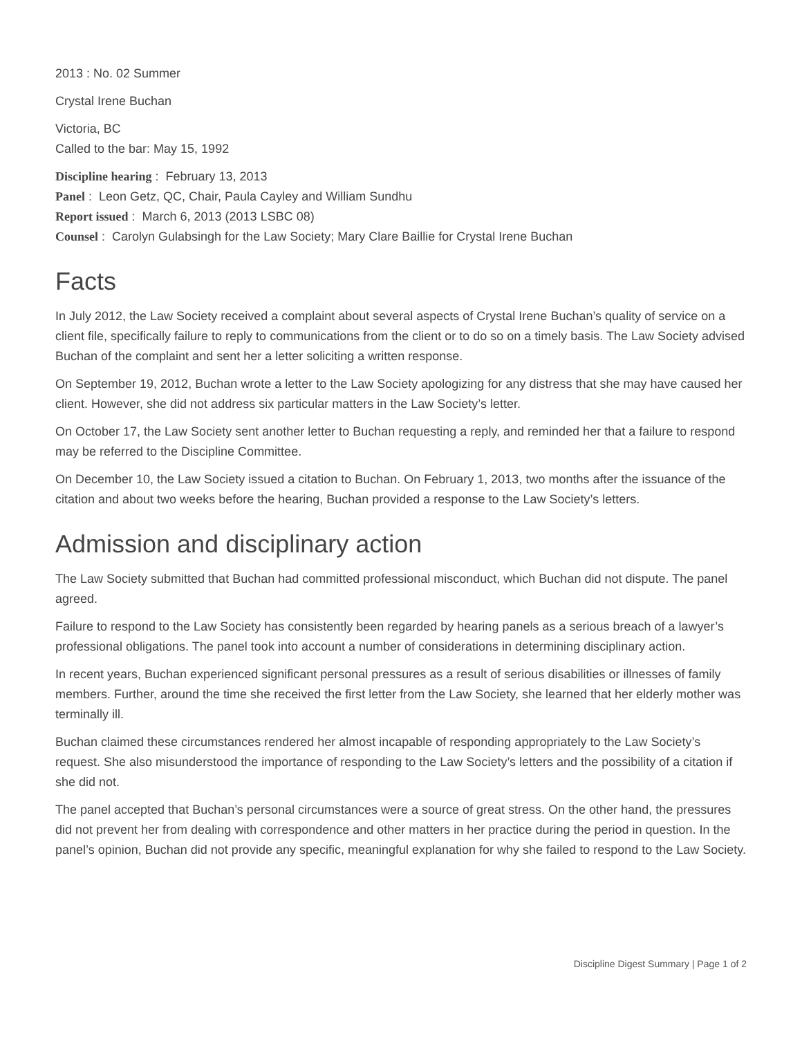2013 : No. 02 Summer
Crystal Irene Buchan
Victoria, BC
Called to the bar: May 15, 1992
Discipline hearing : February 13, 2013
Panel : Leon Getz, QC, Chair, Paula Cayley and William Sundhu
Report issued : March 6, 2013 (2013 LSBC 08)
Counsel : Carolyn Gulabsingh for the Law Society; Mary Clare Baillie for Crystal Irene Buchan
Facts
In July 2012, the Law Society received a complaint about several aspects of Crystal Irene Buchan’s quality of service on a client file, specifically failure to reply to communications from the client or to do so on a timely basis. The Law Society advised Buchan of the complaint and sent her a letter soliciting a written response.
On September 19, 2012, Buchan wrote a letter to the Law Society apologizing for any distress that she may have caused her client. However, she did not address six particular matters in the Law Society’s letter.
On October 17, the Law Society sent another letter to Buchan requesting a reply, and reminded her that a failure to respond may be referred to the Discipline Committee.
On December 10, the Law Society issued a citation to Buchan. On February 1, 2013, two months after the issuance of the citation and about two weeks before the hearing, Buchan provided a response to the Law Society’s letters.
Admission and disciplinary action
The Law Society submitted that Buchan had committed professional misconduct, which Buchan did not dispute. The panel agreed.
Failure to respond to the Law Society has consistently been regarded by hearing panels as a serious breach of a lawyer’s professional obligations. The panel took into account a number of considerations in determining disciplinary action.
In recent years, Buchan experienced significant personal pressures as a result of serious disabilities or illnesses of family members. Further, around the time she received the first letter from the Law Society, she learned that her elderly mother was terminally ill.
Buchan claimed these circumstances rendered her almost incapable of responding appropriately to the Law Society’s request. She also misunderstood the importance of responding to the Law Society’s letters and the possibility of a citation if she did not.
The panel accepted that Buchan’s personal circumstances were a source of great stress. On the other hand, the pressures did not prevent her from dealing with correspondence and other matters in her practice during the period in question. In the panel’s opinion, Buchan did not provide any specific, meaningful explanation for why she failed to respond to the Law Society.
Discipline Digest Summary | Page 1 of 2